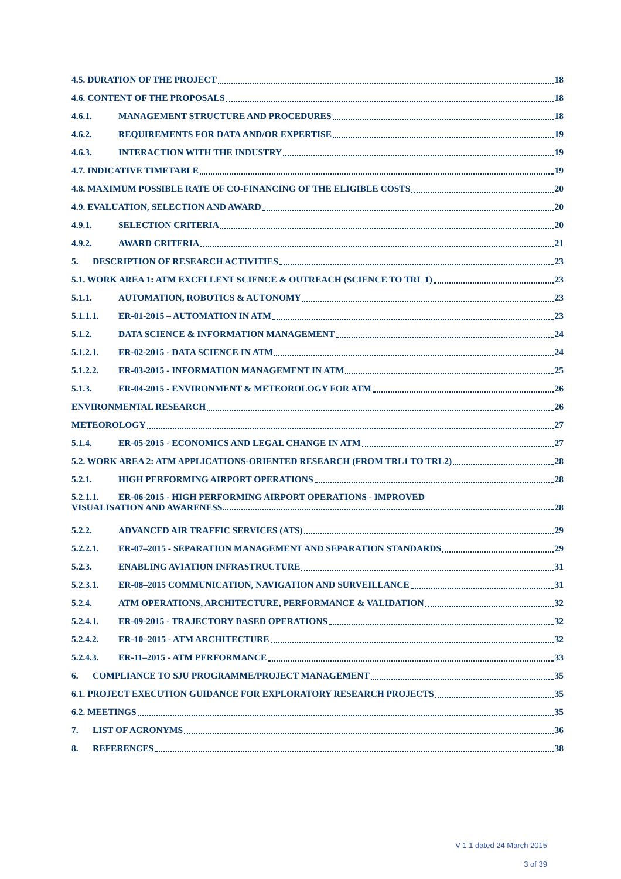4.5. DURATION OF THE PROJECT 18
4.6. CONTENT OF THE PROPOSALS 18
4.6.1. MANAGEMENT STRUCTURE AND PROCEDURES 18
4.6.2. REQUIREMENTS FOR DATA AND/OR EXPERTISE 19
4.6.3. INTERACTION WITH THE INDUSTRY 19
4.7. INDICATIVE TIMETABLE 19
4.8. MAXIMUM POSSIBLE RATE OF CO-FINANCING OF THE ELIGIBLE COSTS 20
4.9. EVALUATION, SELECTION AND AWARD 20
4.9.1. SELECTION CRITERIA 20
4.9.2. AWARD CRITERIA 21
5. DESCRIPTION OF RESEARCH ACTIVITIES 23
5.1. WORK AREA 1: ATM EXCELLENT SCIENCE & OUTREACH (SCIENCE TO TRL 1) 23
5.1.1. AUTOMATION, ROBOTICS & AUTONOMY 23
5.1.1.1. ER-01-2015 – AUTOMATION IN ATM 23
5.1.2. DATA SCIENCE & INFORMATION MANAGEMENT 24
5.1.2.1. ER-02-2015 - DATA SCIENCE IN ATM 24
5.1.2.2. ER-03-2015 - INFORMATION MANAGEMENT IN ATM 25
5.1.3. ER-04-2015 - ENVIRONMENT & METEOROLOGY FOR ATM 26
ENVIRONMENTAL RESEARCH 26
METEOROLOGY 27
5.1.4. ER-05-2015 - ECONOMICS AND LEGAL CHANGE IN ATM 27
5.2. WORK AREA 2: ATM APPLICATIONS-ORIENTED RESEARCH (FROM TRL1 TO TRL2) 28
5.2.1. HIGH PERFORMING AIRPORT OPERATIONS 28
5.2.1.1. ER-06-2015 - HIGH PERFORMING AIRPORT OPERATIONS - IMPROVED
VISUALISATION AND AWARENESS 28
5.2.2. ADVANCED AIR TRAFFIC SERVICES (ATS) 29
5.2.2.1. ER-07–2015 - SEPARATION MANAGEMENT AND SEPARATION STANDARDS 29
5.2.3. ENABLING AVIATION INFRASTRUCTURE 31
5.2.3.1. ER-08–2015 COMMUNICATION, NAVIGATION AND SURVEILLANCE 31
5.2.4. ATM OPERATIONS, ARCHITECTURE, PERFORMANCE & VALIDATION 32
5.2.4.1. ER-09-2015 - TRAJECTORY BASED OPERATIONS 32
5.2.4.2. ER-10–2015 - ATM ARCHITECTURE 32
5.2.4.3. ER-11–2015 - ATM PERFORMANCE 33
6. COMPLIANCE TO SJU PROGRAMME/PROJECT MANAGEMENT 35
6.1. PROJECT EXECUTION GUIDANCE FOR EXPLORATORY RESEARCH PROJECTS 35
6.2. MEETINGS 35
7. LIST OF ACRONYMS 36
8. REFERENCES 38
V 1.1 dated 24 March 2015
3 of 39